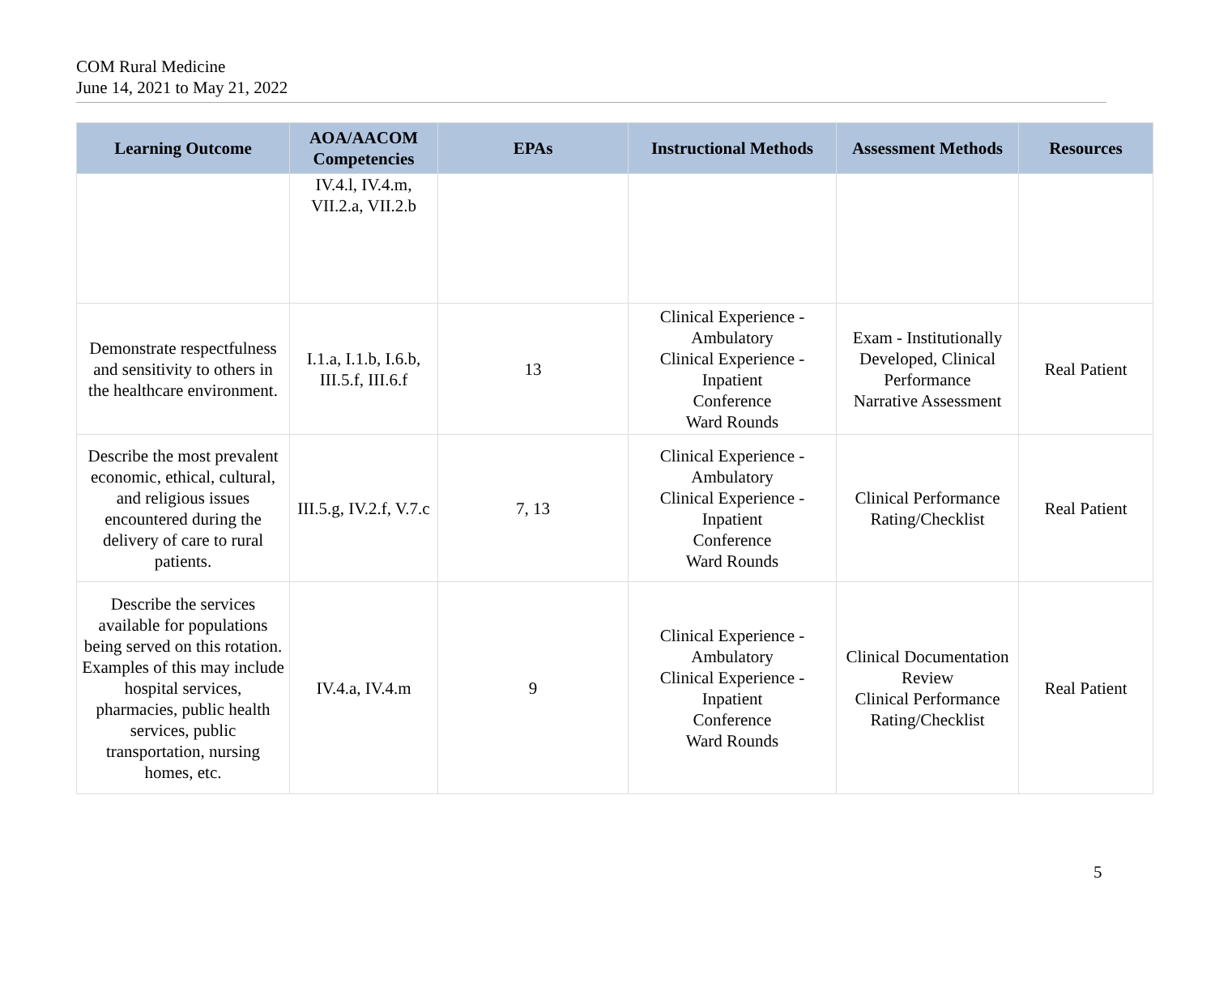COM Rural Medicine
June 14, 2021 to May 21, 2022
| Learning Outcome | AOA/AACOM Competencies | EPAs | Instructional Methods | Assessment Methods | Resources |
| --- | --- | --- | --- | --- | --- |
| | IV.4.l, IV.4.m, VII.2.a, VII.2.b | | | | |
| Demonstrate respectfulness and sensitivity to others in the healthcare environment. | I.1.a, I.1.b, I.6.b, III.5.f, III.6.f | 13 | Clinical Experience - Ambulatory Clinical Experience - Inpatient Conference Ward Rounds | Exam - Institutionally Developed, Clinical Performance Narrative Assessment | Real Patient |
| Describe the most prevalent economic, ethical, cultural, and religious issues encountered during the delivery of care to rural patients. | III.5.g, IV.2.f, V.7.c | 7, 13 | Clinical Experience - Ambulatory Clinical Experience - Inpatient Conference Ward Rounds | Clinical Performance Rating/Checklist | Real Patient |
| Describe the services available for populations being served on this rotation. Examples of this may include hospital services, pharmacies, public health services, public transportation, nursing homes, etc. | IV.4.a, IV.4.m | 9 | Clinical Experience - Ambulatory Clinical Experience - Inpatient Conference Ward Rounds | Clinical Documentation Review Clinical Performance Rating/Checklist | Real Patient |
5